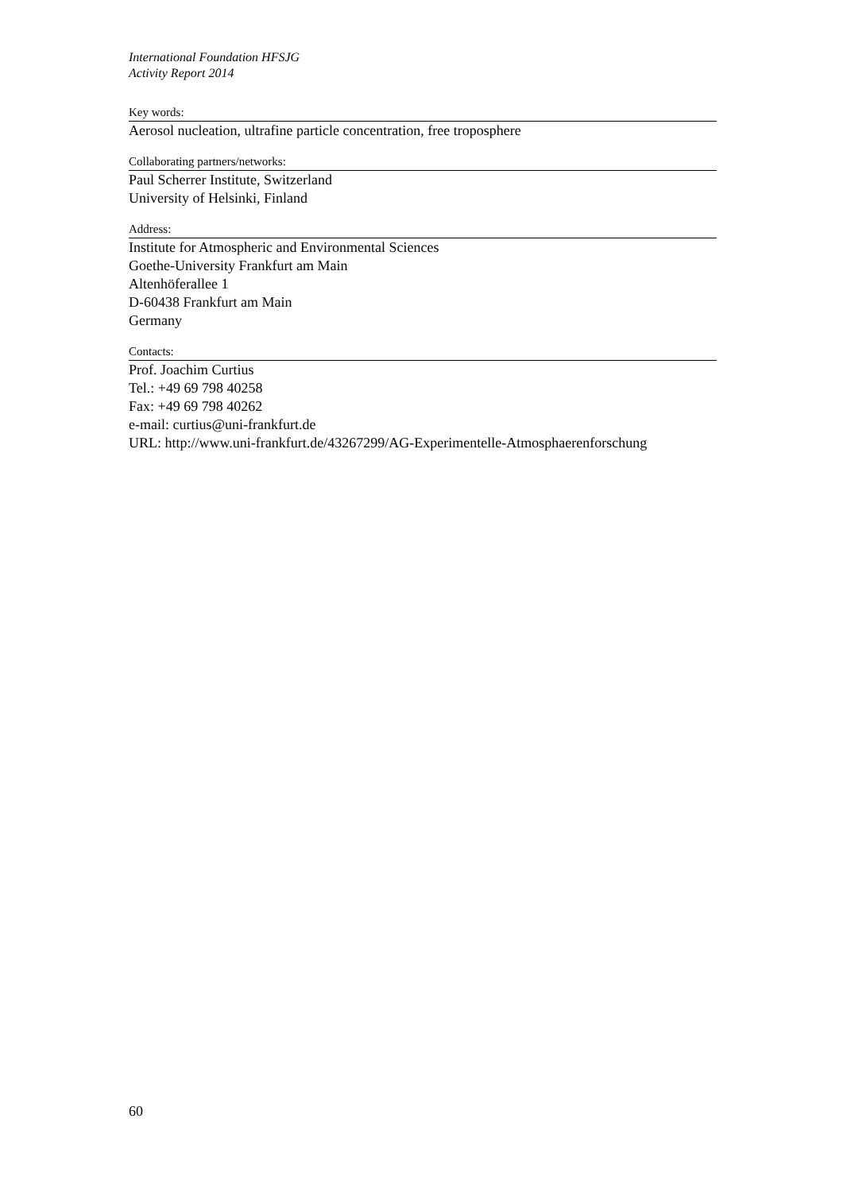International Foundation HFSJG
Activity Report 2014
Key words:
Aerosol nucleation, ultrafine particle concentration, free troposphere
Collaborating partners/networks:
Paul Scherrer Institute, Switzerland
University of Helsinki, Finland
Address:
Institute for Atmospheric and Environmental Sciences
Goethe-University Frankfurt am Main
Altenhöferallee 1
D-60438 Frankfurt am Main
Germany
Contacts:
Prof. Joachim Curtius
Tel.: +49 69 798 40258
Fax: +49 69 798 40262
e-mail: curtius@uni-frankfurt.de
URL: http://www.uni-frankfurt.de/43267299/AG-Experimentelle-Atmosphaerenforschung
60